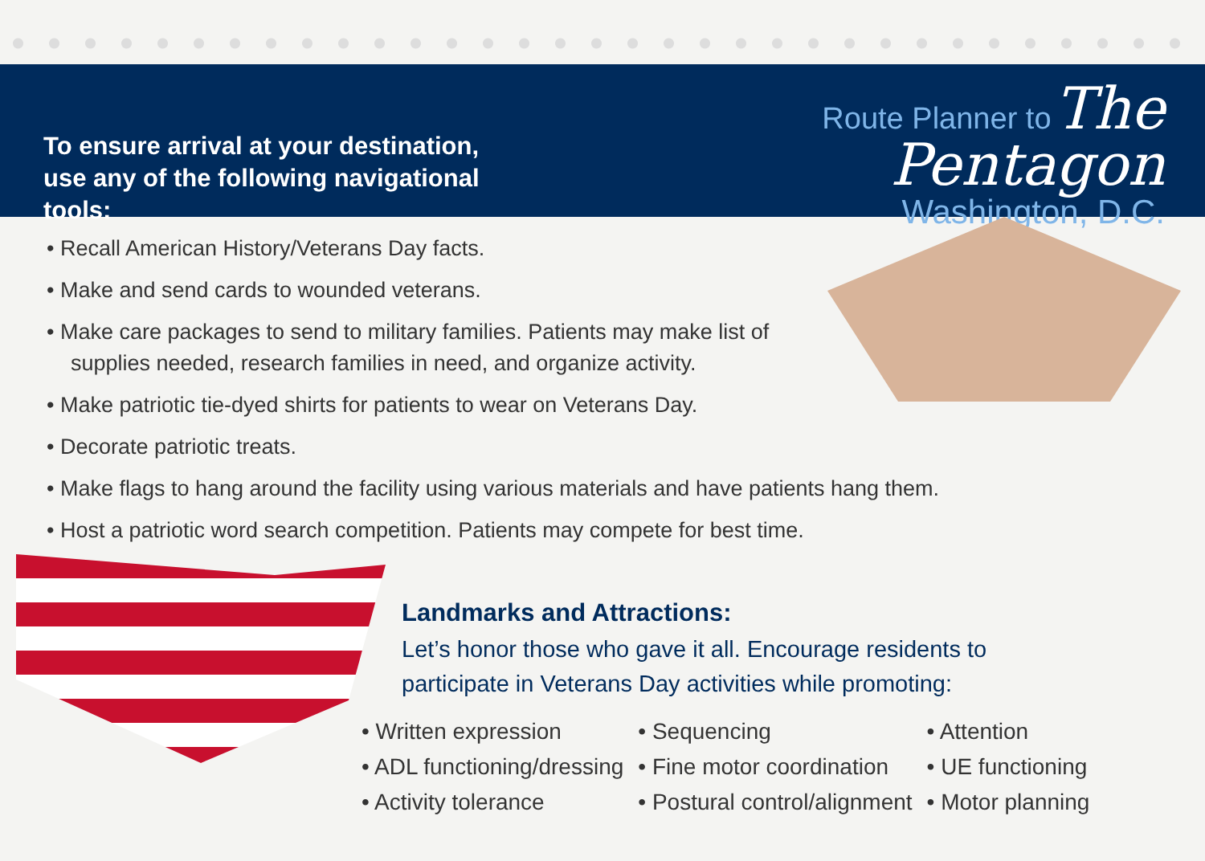To ensure arrival at your destination,
use any of the following navigational tools:
Route Planner to The Pentagon
Washington, D.C.
• Recall American History/Veterans Day facts.
• Make and send cards to wounded veterans.
• Make care packages to send to military families. Patients may make list of supplies needed, research families in need, and organize activity.
• Make patriotic tie-dyed shirts for patients to wear on Veterans Day.
• Decorate patriotic treats.
• Make flags to hang around the facility using various materials and have patients hang them.
• Host a patriotic word search competition. Patients may compete for best time.
Landmarks and Attractions:
Let’s honor those who gave it all. Encourage residents to
participate in Veterans Day activities while promoting:
• Written expression
• ADL functioning/dressing
• Activity tolerance
• Sequencing
• Fine motor coordination
• Postural control/alignment
• Attention
• UE functioning
• Motor planning